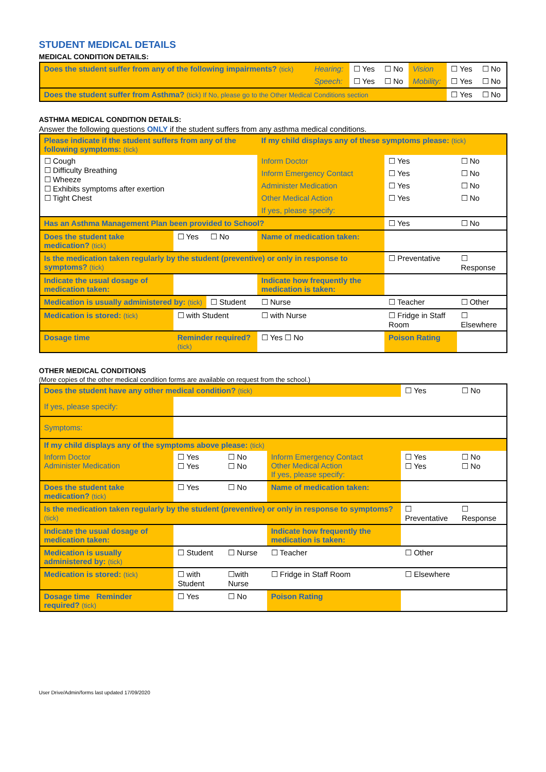STUDENT MEDICAL DETAILS
MEDICAL CONDITION DETAILS:
| Does the student suffer from any of the following impairments? (tick) | Hearing: | ☐ Yes | ☐ No | Vision | ☐ Yes | ☐ No |
| | Speech: | ☐ Yes | ☐ No | Mobility: | ☐ Yes | ☐ No |
| Does the student suffer from Asthma? (tick) If No, please go to the Other Medical Conditions section | | | | | ☐ Yes | ☐ No |
ASTHMA MEDICAL CONDITION DETAILS:
Answer the following questions ONLY if the student suffers from any asthma medical conditions.
| Please indicate if the student suffers from any of the following symptoms: (tick) | | | If my child displays any of these symptoms please: (tick) | | |
| ☐ Cough ☐ Difficulty Breathing ☐ Wheeze ☐ Exhibits symptoms after exertion ☐ Tight Chest | | | Inform Doctor | ☐ Yes | ☐ No |
| | | | Inform Emergency Contact | ☐ Yes | ☐ No |
| | | | Administer Medication | ☐ Yes | ☐ No |
| | | | Other Medical Action | ☐ Yes | ☐ No |
| | | | If yes, please specify: | | |
| Has an Asthma Management Plan been provided to School? | | | | ☐ Yes | ☐ No |
| Does the student take medication? (tick) | ☐ Yes | ☐ No | Name of medication taken: | | |
| Is the medication taken regularly by the student (preventive) or only in response to symptoms? (tick) | | | | ☐ Preventative | ☐ Response |
| Indicate the usual dosage of medication taken: | | | Indicate how frequently the medication is taken: | | |
| Medication is usually administered by: (tick) | | ☐ Student | ☐ Nurse | ☐ Teacher | ☐ Other |
| Medication is stored: (tick) | ☐ with Student | | ☐ with Nurse | ☐ Fridge in Staff Room | ☐ Elsewhere |
| Dosage time | Reminder required? (tick) | | ☐ Yes ☐ No | Poison Rating | |
OTHER MEDICAL CONDITIONS
(More copies of the other medical condition forms are available on request from the school.)
| Does the student have any other medical condition? (tick) | | | | ☐ Yes | ☐ No |
| If yes, please specify: | | | | | |
| Symptoms: | | | | | |
| If my child displays any of the symptoms above please: (tick) | | | | | |
| Inform Doctor Administer Medication | ☐ Yes ☐ Yes | ☐ No ☐ No | Inform Emergency Contact Other Medical Action If yes, please specify: | ☐ Yes ☐ Yes | ☐ No ☐ No |
| Does the student take medication? (tick) | ☐ Yes | ☐ No | Name of medication taken: | | |
| Is the medication taken regularly by the student (preventive) or only in response to symptoms? (tick) | | | | ☐ Preventative | ☐ Response |
| Indicate the usual dosage of medication taken: | | | Indicate how frequently the medication is taken: | | |
| Medication is usually administered by: (tick) | ☐ Student | ☐ Nurse | ☐ Teacher | ☐ Other | |
| Medication is stored: (tick) | ☐ with Student | ☐with Nurse | ☐ Fridge in Staff Room | ☐ Elsewhere | |
| Dosage time Reminder required? (tick) | ☐ Yes | ☐ No | Poison Rating | | |
User Drive/Admin/forms last updated 17/09/2020